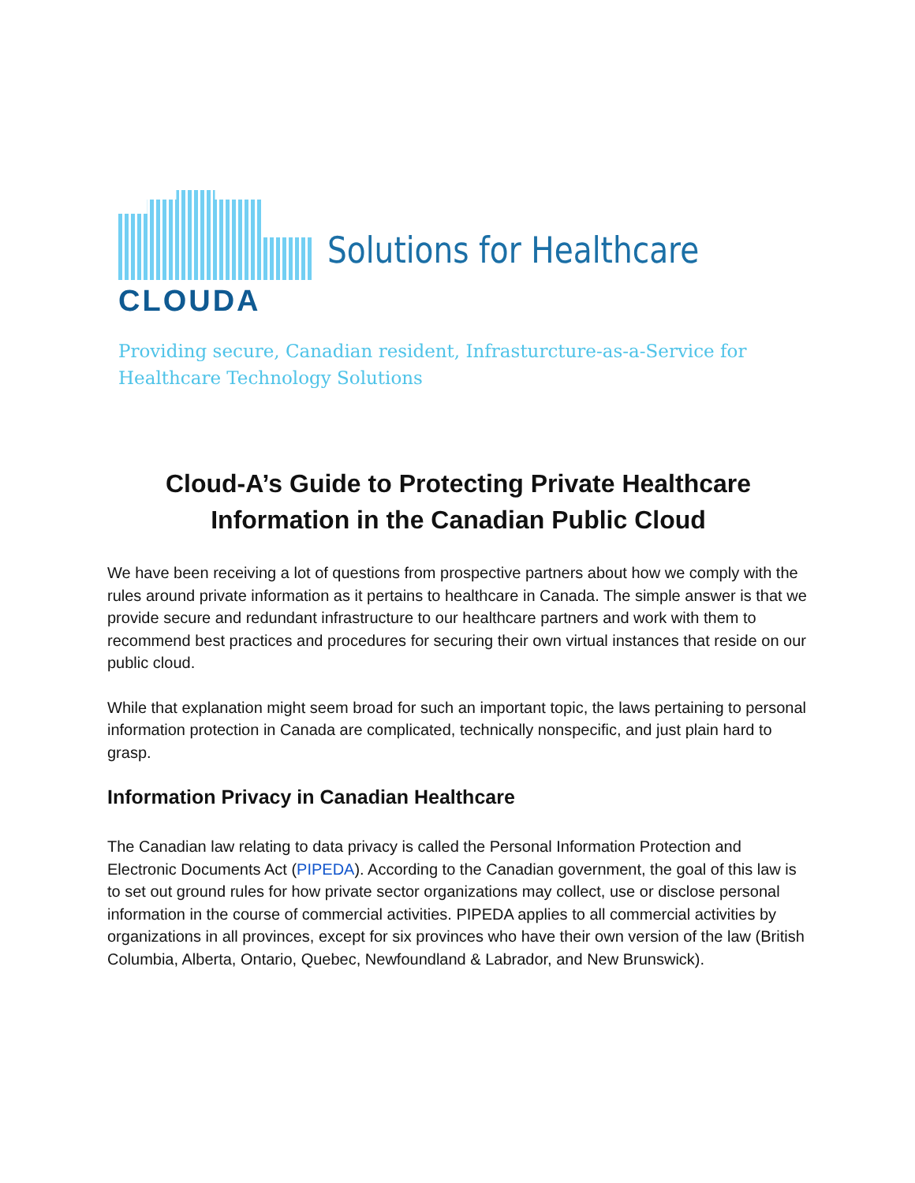Solutions for Healthcare
CLOUDA
Providing secure, Canadian resident, Infrasturcture-as-a-Service for Healthcare Technology Solutions
Cloud-A’s Guide to Protecting Private Healthcare Information in the Canadian Public Cloud
We have been receiving a lot of questions from prospective partners about how we comply with the rules around private information as it pertains to healthcare in Canada. The simple answer is that we provide secure and redundant infrastructure to our healthcare partners and work with them to recommend best practices and procedures for securing their own virtual instances that reside on our public cloud.
While that explanation might seem broad for such an important topic, the laws pertaining to personal information protection in Canada are complicated, technically nonspecific, and just plain hard to grasp.
Information Privacy in Canadian Healthcare
The Canadian law relating to data privacy is called the Personal Information Protection and Electronic Documents Act (PIPEDA). According to the Canadian government, the goal of this law is to set out ground rules for how private sector organizations may collect, use or disclose personal information in the course of commercial activities. PIPEDA applies to all commercial activities by organizations in all provinces, except for six provinces who have their own version of the law (British Columbia, Alberta, Ontario, Quebec, Newfoundland & Labrador, and New Brunswick).